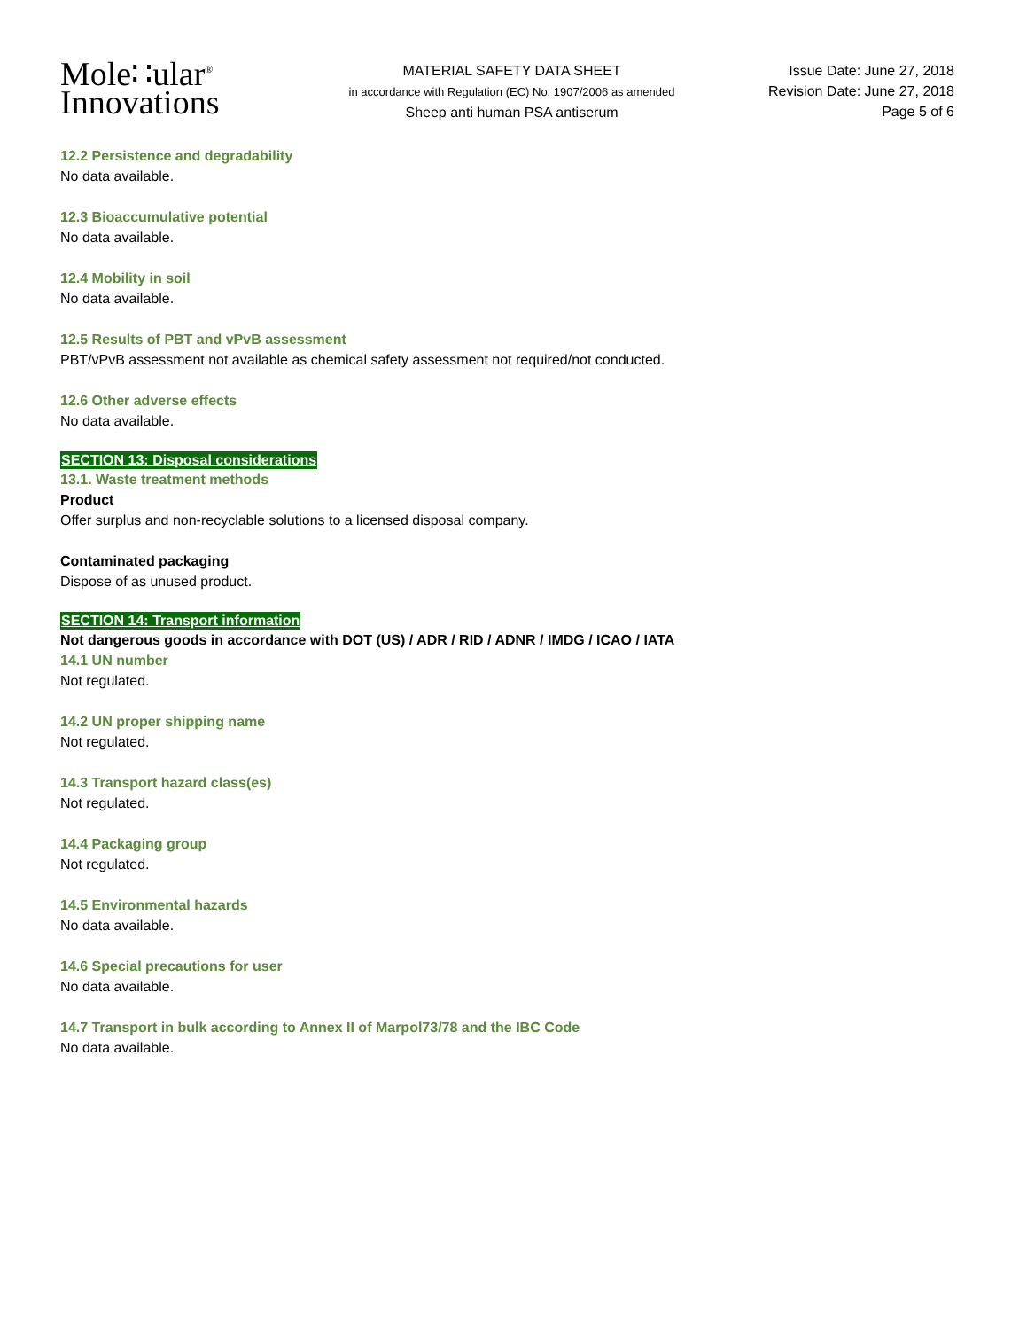Mole∷ular<sup>®</sup>
Innovations
MATERIAL SAFETY DATA SHEET
in accordance with Regulation (EC) No. 1907/2006 as amended
Sheep anti human PSA antiserum
Issue Date: June 27, 2018
Revision Date: June 27, 2018
Page 5 of 6
12.2 Persistence and degradability
No data available.
12.3 Bioaccumulative potential
No data available.
12.4 Mobility in soil
No data available.
12.5 Results of PBT and vPvB assessment
PBT/vPvB assessment not available as chemical safety assessment not required/not conducted.
12.6 Other adverse effects
No data available.
SECTION 13: Disposal considerations
13.1. Waste treatment methods
Product
Offer surplus and non-recyclable solutions to a licensed disposal company.
Contaminated packaging
Dispose of as unused product.
SECTION 14: Transport information
Not dangerous goods in accordance with DOT (US) / ADR / RID / ADNR / IMDG / ICAO / IATA
14.1 UN number
Not regulated.
14.2 UN proper shipping name
Not regulated.
14.3 Transport hazard class(es)
Not regulated.
14.4 Packaging group
Not regulated.
14.5 Environmental hazards
No data available.
14.6 Special precautions for user
No data available.
14.7 Transport in bulk according to Annex II of Marpol73/78 and the IBC Code
No data available.